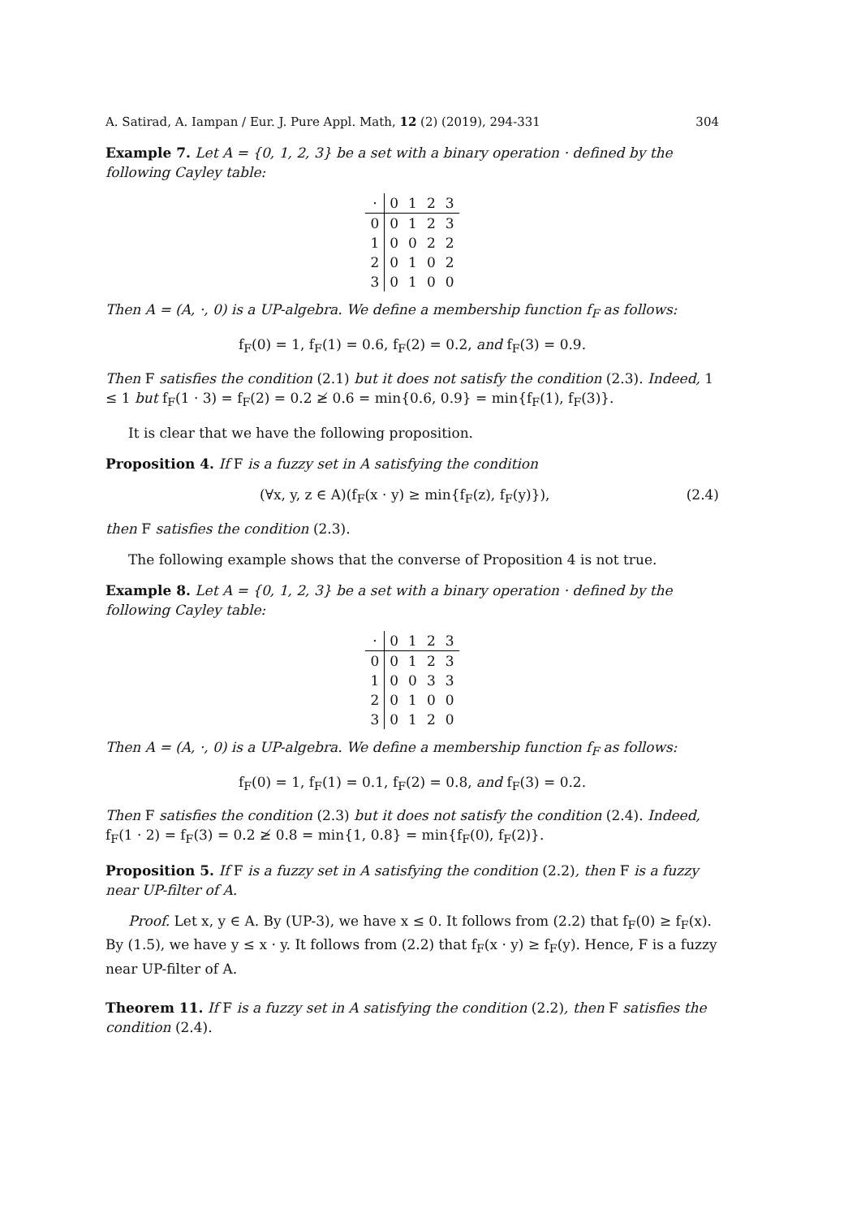A. Satirad, A. Iampan / Eur. J. Pure Appl. Math, 12 (2) (2019), 294-331 304
Example 7. Let A = {0, 1, 2, 3} be a set with a binary operation · defined by the following Cayley table:
| · | 0 | 1 | 2 | 3 |
| --- | --- | --- | --- | --- |
| 0 | 0 | 1 | 2 | 3 |
| 1 | 0 | 0 | 2 | 2 |
| 2 | 0 | 1 | 0 | 2 |
| 3 | 0 | 1 | 0 | 0 |
Then A = (A, ·, 0) is a UP-algebra. We define a membership function f<sub>F</sub> as follows:
f<sub>F</sub>(0) = 1, f<sub>F</sub>(1) = 0.6, f<sub>F</sub>(2) = 0.2, and f<sub>F</sub>(3) = 0.9.
Then F satisfies the condition (2.1) but it does not satisfy the condition (2.3). Indeed, 1 ≤ 1 but f<sub>F</sub>(1 · 3) = f<sub>F</sub>(2) = 0.2 ≱ 0.6 = min{0.6, 0.9} = min{f<sub>F</sub>(1), f<sub>F</sub>(3)}.
It is clear that we have the following proposition.
Proposition 4. If F is a fuzzy set in A satisfying the condition
(∀x, y, z ∈ A)(f<sub>F</sub>(x · y) ≥ min{f<sub>F</sub>(z), f<sub>F</sub>(y)}), (2.4)
then F satisfies the condition (2.3).
The following example shows that the converse of Proposition 4 is not true.
Example 8. Let A = {0, 1, 2, 3} be a set with a binary operation · defined by the following Cayley table:
| · | 0 | 1 | 2 | 3 |
| --- | --- | --- | --- | --- |
| 0 | 0 | 1 | 2 | 3 |
| 1 | 0 | 0 | 3 | 3 |
| 2 | 0 | 1 | 0 | 0 |
| 3 | 0 | 1 | 2 | 0 |
Then A = (A, ·, 0) is a UP-algebra. We define a membership function f<sub>F</sub> as follows:
f<sub>F</sub>(0) = 1, f<sub>F</sub>(1) = 0.1, f<sub>F</sub>(2) = 0.8, and f<sub>F</sub>(3) = 0.2.
Then F satisfies the condition (2.3) but it does not satisfy the condition (2.4). Indeed, f<sub>F</sub>(1 · 2) = f<sub>F</sub>(3) = 0.2 ≱ 0.8 = min{1, 0.8} = min{f<sub>F</sub>(0), f<sub>F</sub>(2)}.
Proposition 5. If F is a fuzzy set in A satisfying the condition (2.2), then F is a fuzzy near UP-filter of A.
Proof. Let x, y ∈ A. By (UP-3), we have x ≤ 0. It follows from (2.2) that f<sub>F</sub>(0) ≥ f<sub>F</sub>(x). By (1.5), we have y ≤ x · y. It follows from (2.2) that f<sub>F</sub>(x · y) ≥ f<sub>F</sub>(y). Hence, F is a fuzzy near UP-filter of A.
Theorem 11. If F is a fuzzy set in A satisfying the condition (2.2), then F satisfies the condition (2.4).